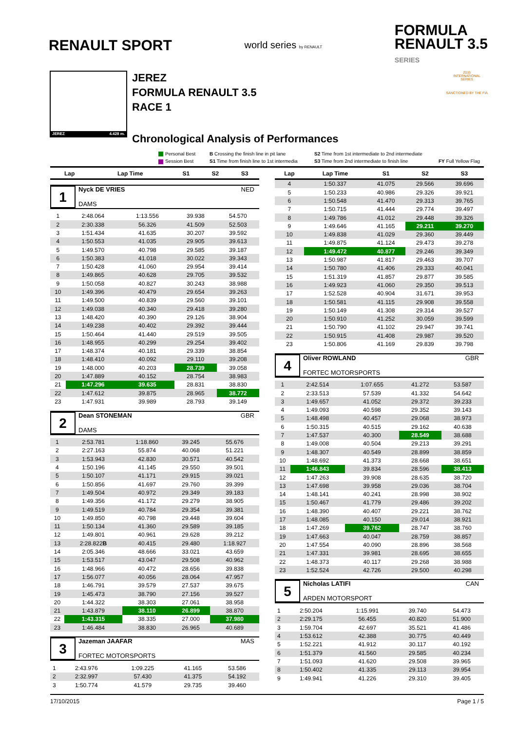RENAULT SPORT world series by RENAULT FORMULA
RENAULT 3.5
SERIES
JEREZ 4.428 m.
JEREZ
FORMULA RENAULT 3.5
RACE 1
Chronological Analysis of Performances
2015
INTERNATIONAL
SERIES
SANCTIONED BY THE FIA
Personal Best B Crossing the finish line in pit lane S2 Time from 1st intermediate to 2nd intermediate Session Best S1 Time from finish line to 1st intermedia S3 Time from 2nd intermediate to finish line FY Full Yellow Flag
| Lap | Lap Time | S1 | S2 | S3 |
| --- | --- | --- | --- | --- |
1
Nyck DE VRIES NED
DAMS
| 1 | 2:48.064 | 1:13.556 | 39.938 | 54.570 |
| 2 | 2:30.338 | 56.326 | 41.509 | 52.503 |
| 3 | 1:51.434 | 41.635 | 30.207 | 39.592 |
| 4 | 1:50.553 | 41.035 | 29.905 | 39.613 |
| 5 | 1:49.570 | 40.798 | 29.585 | 39.187 |
| 6 | 1:50.383 | 41.018 | 30.022 | 39.343 |
| 7 | 1:50.428 | 41.060 | 29.954 | 39.414 |
| 8 | 1:49.865 | 40.628 | 29.705 | 39.532 |
| 9 | 1:50.058 | 40.827 | 30.243 | 38.988 |
| 10 | 1:49.396 | 40.479 | 29.654 | 39.263 |
| 11 | 1:49.500 | 40.839 | 29.560 | 39.101 |
| 12 | 1:49.038 | 40.340 | 29.418 | 39.280 |
| 13 | 1:48.420 | 40.390 | 29.126 | 38.904 |
| 14 | 1:49.238 | 40.402 | 29.392 | 39.444 |
| 15 | 1:50.464 | 41.440 | 29.519 | 39.505 |
| 16 | 1:48.955 | 40.299 | 29.254 | 39.402 |
| 17 | 1:48.374 | 40.181 | 29.339 | 38.854 |
| 18 | 1:48.410 | 40.092 | 29.110 | 39.208 |
| 19 | 1:48.000 | 40.203 | 28.739 | 39.058 |
| 20 | 1:47.889 | 40.152 | 28.754 | 38.983 |
| 21 | 1:47.296 | 39.635 | 28.831 | 38.830 |
| 22 | 1:47.612 | 39.875 | 28.965 | 38.772 |
| 23 | 1:47.931 | 39.989 | 28.793 | 39.149 |
2
Dean STONEMAN GBR
DAMS
| 1 | 2:53.781 | 1:18.860 | 39.245 | 55.676 |
| 2 | 2:27.163 | 55.874 | 40.068 | 51.221 |
| 3 | 1:53.943 | 42.830 | 30.571 | 40.542 |
| 4 | 1:50.196 | 41.145 | 29.550 | 39.501 |
| 5 | 1:50.107 | 41.171 | 29.915 | 39.021 |
| 6 | 1:50.856 | 41.697 | 29.760 | 39.399 |
| 7 | 1:49.504 | 40.972 | 29.349 | 39.183 |
| 8 | 1:49.356 | 41.172 | 29.279 | 38.905 |
| 9 | 1:49.519 | 40.784 | 29.354 | 39.381 |
| 10 | 1:49.850 | 40.798 | 29.448 | 39.604 |
| 11 | 1:50.134 | 41.360 | 29.589 | 39.185 |
| 12 | 1:49.801 | 40.961 | 29.628 | 39.212 |
| 13 | 2:28.822 B | 40.415 | 29.480 | 1:18.927 |
| 14 | 2:05.346 | 48.666 | 33.021 | 43.659 |
| 15 | 1:53.517 | 43.047 | 29.508 | 40.962 |
| 16 | 1:48.966 | 40.472 | 28.656 | 39.838 |
| 17 | 1:56.077 | 40.056 | 28.064 | 47.957 |
| 18 | 1:46.791 | 39.579 | 27.537 | 39.675 |
| 19 | 1:45.473 | 38.790 | 27.156 | 39.527 |
| 20 | 1:44.322 | 38.303 | 27.061 | 38.958 |
| 21 | 1:43.879 | 38.110 | 26.899 | 38.870 |
| 22 | 1:43.315 | 38.335 | 27.000 | 37.980 |
| 23 | 1:46.484 | 38.830 | 26.965 | 40.689 |
3
Jazeman JAAFAR MAS
FORTEC MOTORSPORTS
| 1 | 2:43.976 | 1:09.225 | 41.165 | 53.586 |
| 2 | 2:32.997 | 57.430 | 41.375 | 54.192 |
| 3 | 1:50.774 | 41.579 | 29.735 | 39.460 |
| Lap | Lap Time | S1 | S2 | S3 |
| --- | --- | --- | --- | --- |
| 4 | 1:50.337 | 41.075 | 29.566 | 39.696 |
| 5 | 1:50.233 | 40.986 | 29.326 | 39.921 |
| 6 | 1:50.548 | 41.470 | 29.313 | 39.765 |
| 7 | 1:50.715 | 41.444 | 29.774 | 39.497 |
| 8 | 1:49.786 | 41.012 | 29.448 | 39.326 |
| 9 | 1:49.646 | 41.165 | 29.211 | 39.270 |
| 10 | 1:49.838 | 41.029 | 29.360 | 39.449 |
| 11 | 1:49.875 | 41.124 | 29.473 | 39.278 |
| 12 | 1:49.472 | 40.877 | 29.246 | 39.349 |
| 13 | 1:50.987 | 41.817 | 29.463 | 39.707 |
| 14 | 1:50.780 | 41.406 | 29.333 | 40.041 |
| 15 | 1:51.319 | 41.857 | 29.877 | 39.585 |
| 16 | 1:49.923 | 41.060 | 29.350 | 39.513 |
| 17 | 1:52.528 | 40.904 | 31.671 | 39.953 |
| 18 | 1:50.581 | 41.115 | 29.908 | 39.558 |
| 19 | 1:50.149 | 41.308 | 29.314 | 39.527 |
| 20 | 1:50.910 | 41.252 | 30.059 | 39.599 |
| 21 | 1:50.790 | 41.102 | 29.947 | 39.741 |
| 22 | 1:50.915 | 41.408 | 29.987 | 39.520 |
| 23 | 1:50.806 | 41.169 | 29.839 | 39.798 |
4
Oliver ROWLAND GBR
FORTEC MOTORSPORTS
| 1 | 2:42.514 | 1:07.655 | 41.272 | 53.587 |
| 2 | 2:33.513 | 57.539 | 41.332 | 54.642 |
| 3 | 1:49.657 | 41.052 | 29.372 | 39.233 |
| 4 | 1:49.093 | 40.598 | 29.352 | 39.143 |
| 5 | 1:48.498 | 40.457 | 29.068 | 38.973 |
| 6 | 1:50.315 | 40.515 | 29.162 | 40.638 |
| 7 | 1:47.537 | 40.300 | 28.549 | 38.688 |
| 8 | 1:49.008 | 40.504 | 29.213 | 39.291 |
| 9 | 1:48.307 | 40.549 | 28.899 | 38.859 |
| 10 | 1:48.692 | 41.373 | 28.668 | 38.651 |
| 11 | 1:46.843 | 39.834 | 28.596 | 38.413 |
| 12 | 1:47.263 | 39.908 | 28.635 | 38.720 |
| 13 | 1:47.698 | 39.958 | 29.036 | 38.704 |
| 14 | 1:48.141 | 40.241 | 28.998 | 38.902 |
| 15 | 1:50.467 | 41.779 | 29.486 | 39.202 |
| 16 | 1:48.390 | 40.407 | 29.221 | 38.762 |
| 17 | 1:48.085 | 40.150 | 29.014 | 38.921 |
| 18 | 1:47.269 | 39.762 | 28.747 | 38.760 |
| 19 | 1:47.663 | 40.047 | 28.759 | 38.857 |
| 20 | 1:47.554 | 40.090 | 28.896 | 38.568 |
| 21 | 1:47.331 | 39.981 | 28.695 | 38.655 |
| 22 | 1:48.373 | 40.117 | 29.268 | 38.988 |
| 23 | 1:52.524 | 42.726 | 29.500 | 40.298 |
5
Nicholas LATIFI CAN
ARDEN MOTORSPORT
| 1 | 2:50.204 | 1:15.991 | 39.740 | 54.473 |
| 2 | 2:29.175 | 56.455 | 40.820 | 51.900 |
| 3 | 1:59.704 | 42.697 | 35.521 | 41.486 |
| 4 | 1:53.612 | 42.388 | 30.775 | 40.449 |
| 5 | 1:52.221 | 41.912 | 30.117 | 40.192 |
| 6 | 1:51.379 | 41.560 | 29.585 | 40.234 |
| 7 | 1:51.093 | 41.620 | 29.508 | 39.965 |
| 8 | 1:50.402 | 41.335 | 29.113 | 39.954 |
| 9 | 1:49.941 | 41.226 | 29.310 | 39.405 |
17/10/2015 Page 1 / 5